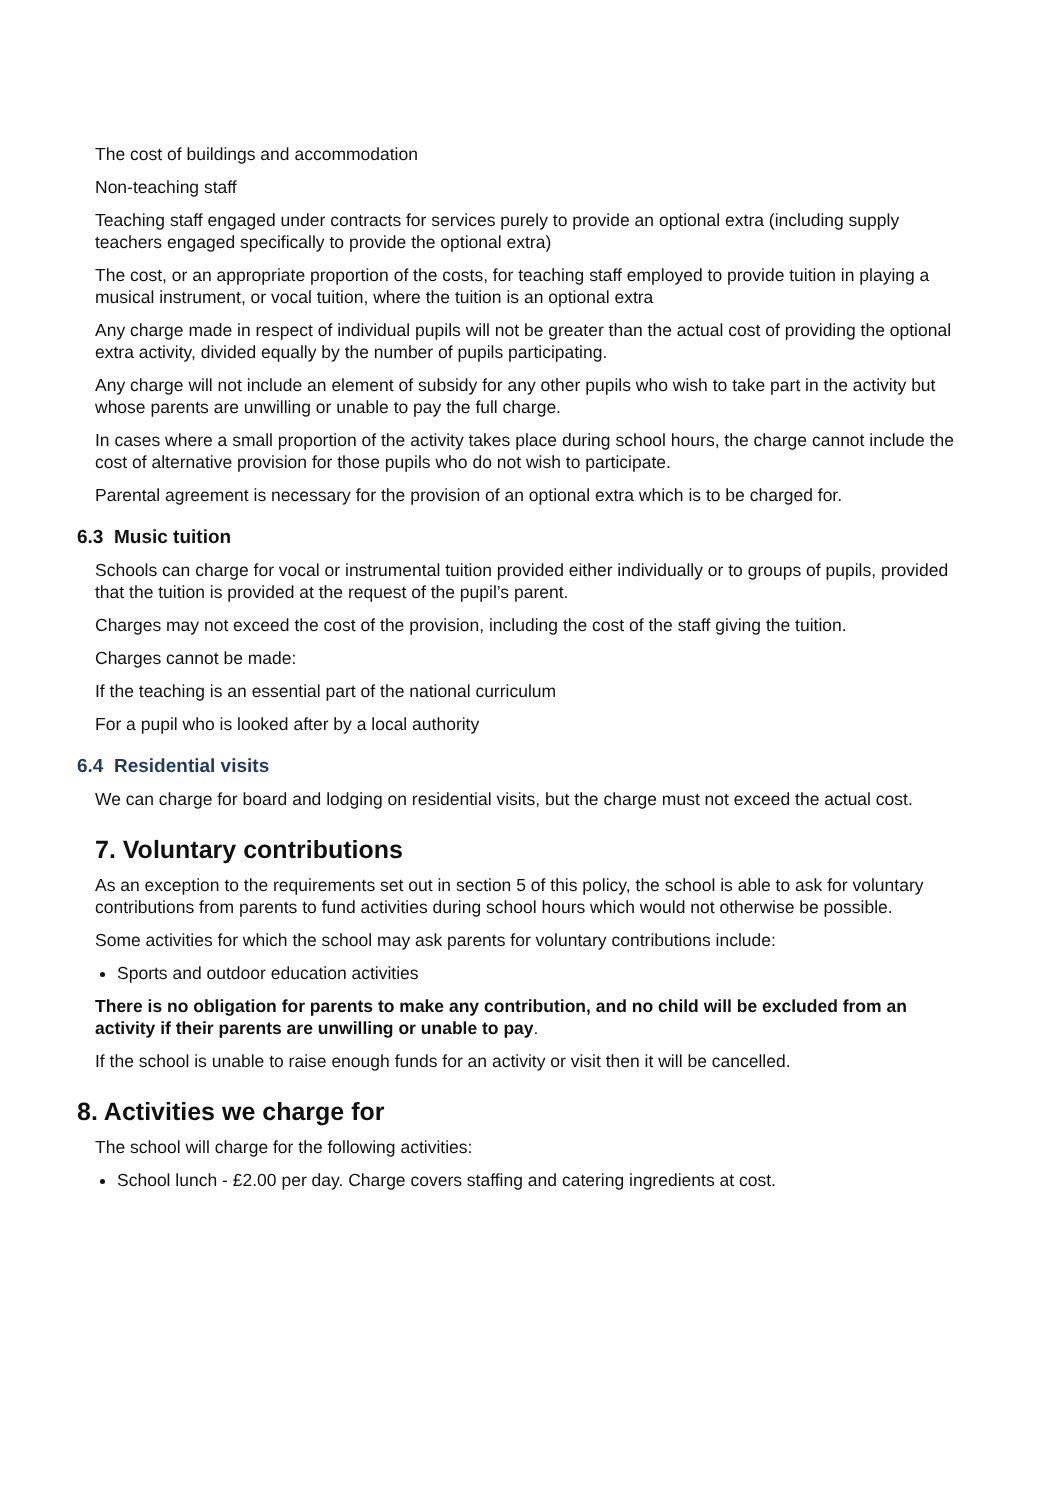The cost of buildings and accommodation
Non-teaching staff
Teaching staff engaged under contracts for services purely to provide an optional extra (including supply teachers engaged specifically to provide the optional extra)
The cost, or an appropriate proportion of the costs, for teaching staff employed to provide tuition in playing a musical instrument, or vocal tuition, where the tuition is an optional extra
Any charge made in respect of individual pupils will not be greater than the actual cost of providing the optional extra activity, divided equally by the number of pupils participating.
Any charge will not include an element of subsidy for any other pupils who wish to take part in the activity but whose parents are unwilling or unable to pay the full charge.
In cases where a small proportion of the activity takes place during school hours, the charge cannot include the cost of alternative provision for those pupils who do not wish to participate.
Parental agreement is necessary for the provision of an optional extra which is to be charged for.
6.3 Music tuition
Schools can charge for vocal or instrumental tuition provided either individually or to groups of pupils, provided that the tuition is provided at the request of the pupil’s parent.
Charges may not exceed the cost of the provision, including the cost of the staff giving the tuition.
Charges cannot be made:
If the teaching is an essential part of the national curriculum
For a pupil who is looked after by a local authority
6.4 Residential visits
We can charge for board and lodging on residential visits, but the charge must not exceed the actual cost.
7. Voluntary contributions
As an exception to the requirements set out in section 5 of this policy, the school is able to ask for voluntary contributions from parents to fund activities during school hours which would not otherwise be possible.
Some activities for which the school may ask parents for voluntary contributions include:
Sports and outdoor education activities
There is no obligation for parents to make any contribution, and no child will be excluded from an activity if their parents are unwilling or unable to pay.
If the school is unable to raise enough funds for an activity or visit then it will be cancelled.
8. Activities we charge for
The school will charge for the following activities:
School lunch - £2.00 per day. Charge covers staffing and catering ingredients at cost.